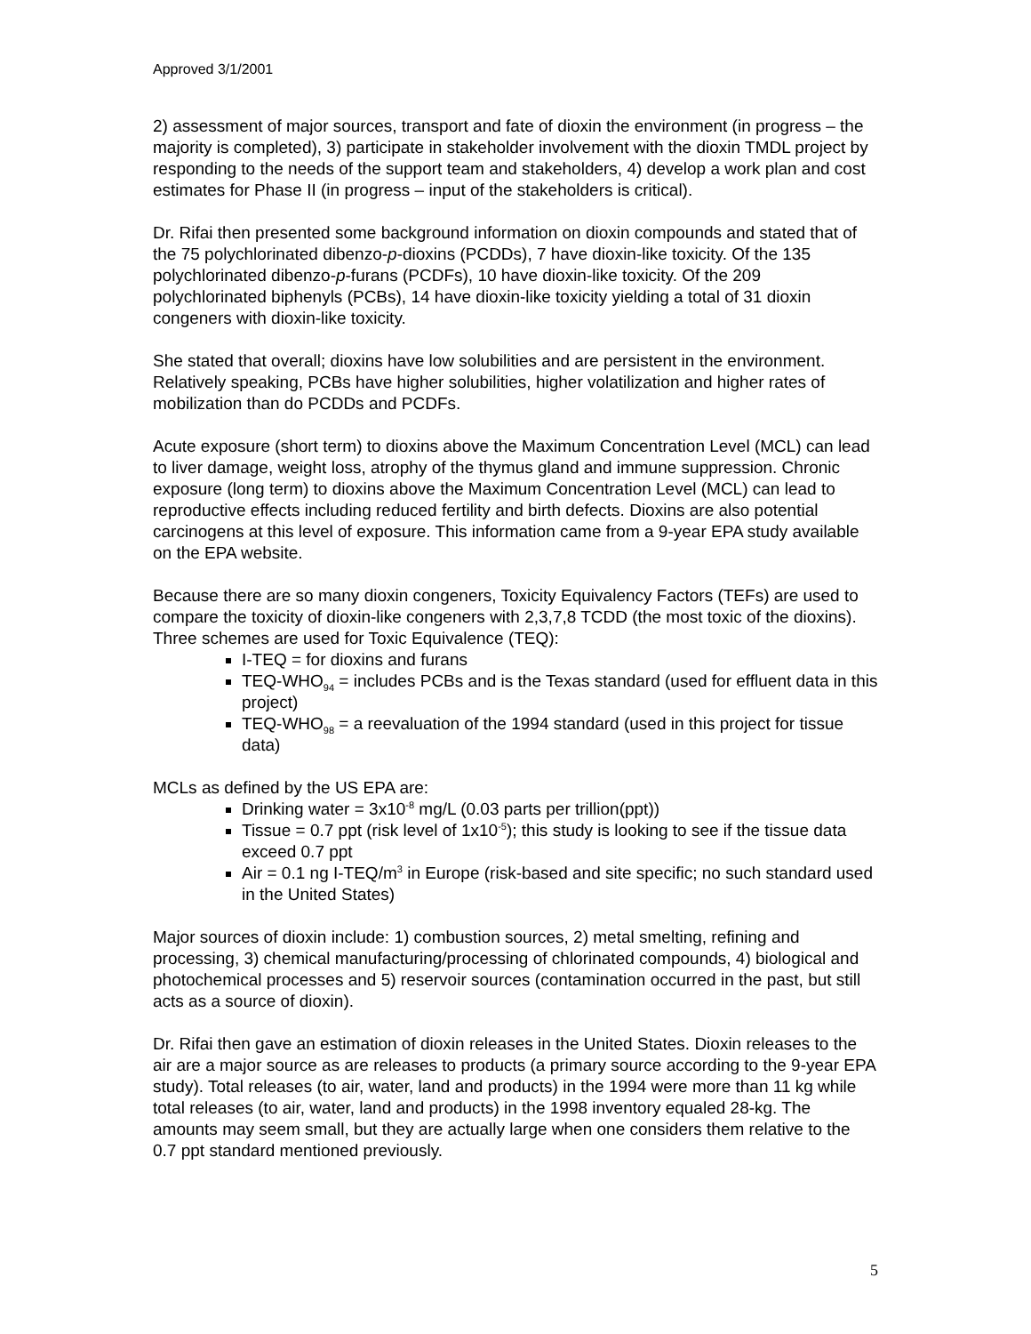Approved 3/1/2001
2) assessment of major sources, transport and fate of dioxin the environment (in progress – the majority is completed), 3) participate in stakeholder involvement with the dioxin TMDL project by responding to the needs of the support team and stakeholders, 4) develop a work plan and cost estimates for Phase II (in progress – input of the stakeholders is critical).
Dr. Rifai then presented some background information on dioxin compounds and stated that of the 75 polychlorinated dibenzo-p-dioxins (PCDDs), 7 have dioxin-like toxicity. Of the 135 polychlorinated dibenzo-p-furans (PCDFs), 10 have dioxin-like toxicity. Of the 209 polychlorinated biphenyls (PCBs), 14 have dioxin-like toxicity yielding a total of 31 dioxin congeners with dioxin-like toxicity.
She stated that overall; dioxins have low solubilities and are persistent in the environment. Relatively speaking, PCBs have higher solubilities, higher volatilization and higher rates of mobilization than do PCDDs and PCDFs.
Acute exposure (short term) to dioxins above the Maximum Concentration Level (MCL) can lead to liver damage, weight loss, atrophy of the thymus gland and immune suppression. Chronic exposure (long term) to dioxins above the Maximum Concentration Level (MCL) can lead to reproductive effects including reduced fertility and birth defects. Dioxins are also potential carcinogens at this level of exposure. This information came from a 9-year EPA study available on the EPA website.
Because there are so many dioxin congeners, Toxicity Equivalency Factors (TEFs) are used to compare the toxicity of dioxin-like congeners with 2,3,7,8 TCDD (the most toxic of the dioxins). Three schemes are used for Toxic Equivalence (TEQ):
I-TEQ = for dioxins and furans
TEQ-WHO<sub>94</sub> = includes PCBs and is the Texas standard (used for effluent data in this project)
TEQ-WHO<sub>98</sub> = a reevaluation of the 1994 standard (used in this project for tissue data)
MCLs as defined by the US EPA are:
Drinking water = 3x10<sup>-8</sup> mg/L (0.03 parts per trillion(ppt))
Tissue = 0.7 ppt (risk level of 1x10<sup>-5</sup>); this study is looking to see if the tissue data exceed 0.7 ppt
Air = 0.1 ng I-TEQ/m<sup>3</sup> in Europe (risk-based and site specific; no such standard used in the United States)
Major sources of dioxin include: 1) combustion sources, 2) metal smelting, refining and processing, 3) chemical manufacturing/processing of chlorinated compounds, 4) biological and photochemical processes and 5) reservoir sources (contamination occurred in the past, but still acts as a source of dioxin).
Dr. Rifai then gave an estimation of dioxin releases in the United States. Dioxin releases to the air are a major source as are releases to products (a primary source according to the 9-year EPA study). Total releases (to air, water, land and products) in the 1994 were more than 11 kg while total releases (to air, water, land and products) in the 1998 inventory equaled 28-kg. The amounts may seem small, but they are actually large when one considers them relative to the 0.7 ppt standard mentioned previously.
5